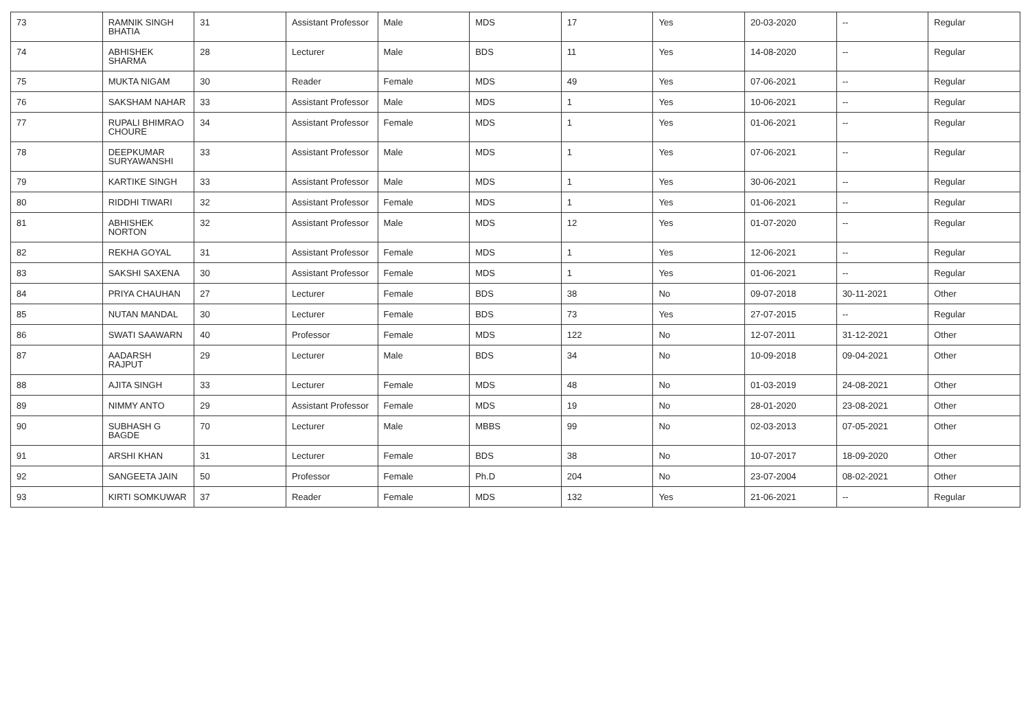| 73 | RAMNIK SINGH BHATIA | 31 | Assistant Professor | Male | MDS | 17 | Yes | 20-03-2020 | -- | Regular |
| 74 | ABHISHEK SHARMA | 28 | Lecturer | Male | BDS | 11 | Yes | 14-08-2020 | -- | Regular |
| 75 | MUKTA NIGAM | 30 | Reader | Female | MDS | 49 | Yes | 07-06-2021 | -- | Regular |
| 76 | SAKSHAM NAHAR | 33 | Assistant Professor | Male | MDS | 1 | Yes | 10-06-2021 | -- | Regular |
| 77 | RUPALI BHIMRAO CHOURE | 34 | Assistant Professor | Female | MDS | 1 | Yes | 01-06-2021 | -- | Regular |
| 78 | DEEPKUMAR SURYAWANSHI | 33 | Assistant Professor | Male | MDS | 1 | Yes | 07-06-2021 | -- | Regular |
| 79 | KARTIKE SINGH | 33 | Assistant Professor | Male | MDS | 1 | Yes | 30-06-2021 | -- | Regular |
| 80 | RIDDHI TIWARI | 32 | Assistant Professor | Female | MDS | 1 | Yes | 01-06-2021 | -- | Regular |
| 81 | ABHISHEK NORTON | 32 | Assistant Professor | Male | MDS | 12 | Yes | 01-07-2020 | -- | Regular |
| 82 | REKHA GOYAL | 31 | Assistant Professor | Female | MDS | 1 | Yes | 12-06-2021 | -- | Regular |
| 83 | SAKSHI SAXENA | 30 | Assistant Professor | Female | MDS | 1 | Yes | 01-06-2021 | -- | Regular |
| 84 | PRIYA CHAUHAN | 27 | Lecturer | Female | BDS | 38 | No | 09-07-2018 | 30-11-2021 | Other |
| 85 | NUTAN MANDAL | 30 | Lecturer | Female | BDS | 73 | Yes | 27-07-2015 | -- | Regular |
| 86 | SWATI SAAWARN | 40 | Professor | Female | MDS | 122 | No | 12-07-2011 | 31-12-2021 | Other |
| 87 | AADARSH RAJPUT | 29 | Lecturer | Male | BDS | 34 | No | 10-09-2018 | 09-04-2021 | Other |
| 88 | AJITA SINGH | 33 | Lecturer | Female | MDS | 48 | No | 01-03-2019 | 24-08-2021 | Other |
| 89 | NIMMY ANTO | 29 | Assistant Professor | Female | MDS | 19 | No | 28-01-2020 | 23-08-2021 | Other |
| 90 | SUBHASH G BAGDE | 70 | Lecturer | Male | MBBS | 99 | No | 02-03-2013 | 07-05-2021 | Other |
| 91 | ARSHI KHAN | 31 | Lecturer | Female | BDS | 38 | No | 10-07-2017 | 18-09-2020 | Other |
| 92 | SANGEETA JAIN | 50 | Professor | Female | Ph.D | 204 | No | 23-07-2004 | 08-02-2021 | Other |
| 93 | KIRTI SOMKUWAR | 37 | Reader | Female | MDS | 132 | Yes | 21-06-2021 | -- | Regular |